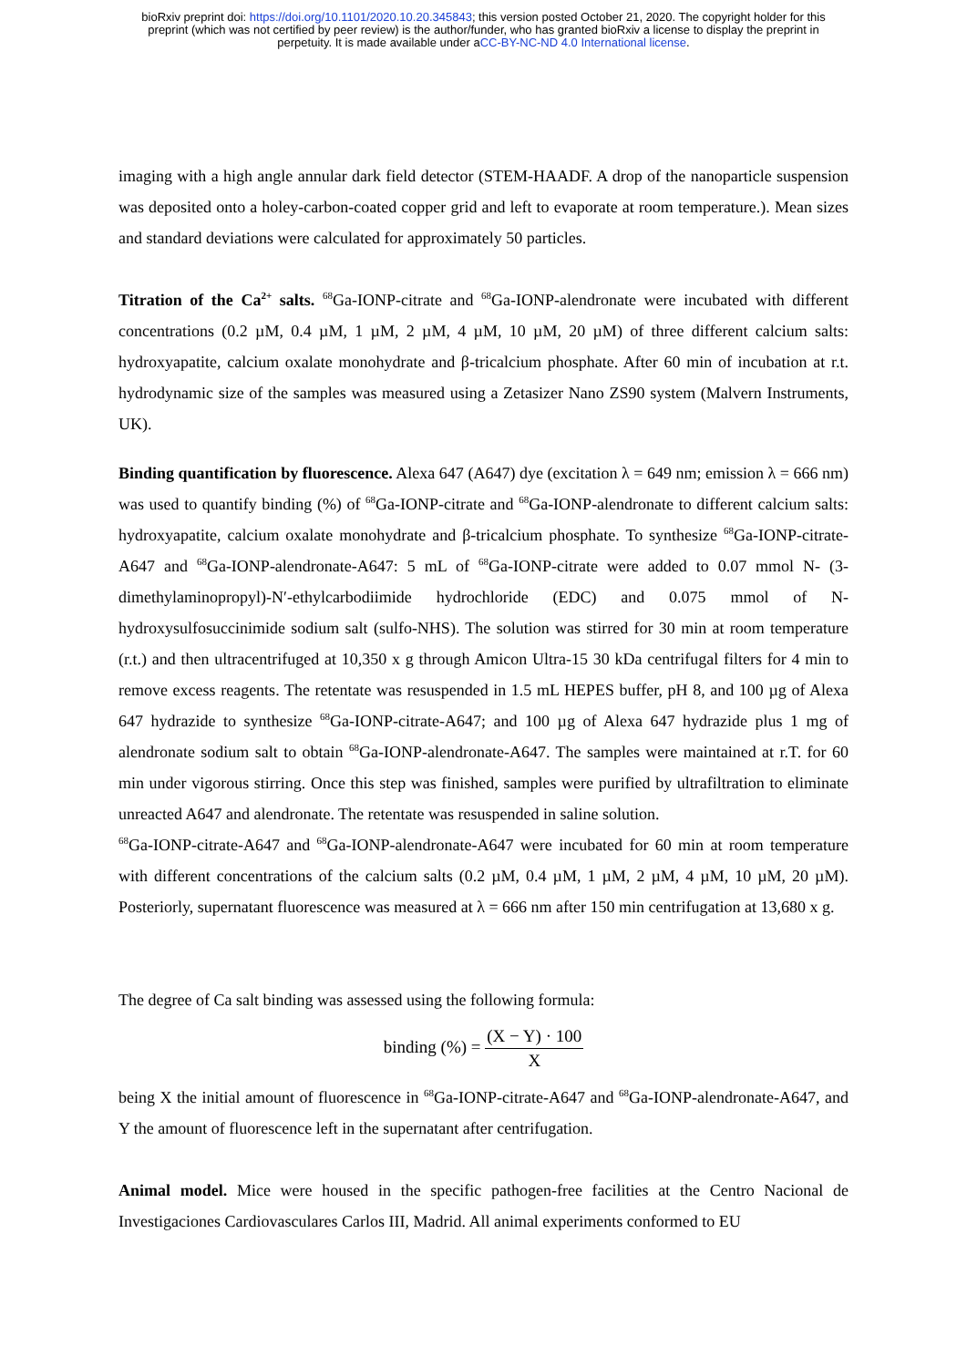bioRxiv preprint doi: https://doi.org/10.1101/2020.10.20.345843; this version posted October 21, 2020. The copyright holder for this
preprint (which was not certified by peer review) is the author/funder, who has granted bioRxiv a license to display the preprint in
perpetuity. It is made available under aCC-BY-NC-ND 4.0 International license.
imaging with a high angle annular dark field detector (STEM-HAADF. A drop of the nanoparticle suspension was deposited onto a holey-carbon-coated copper grid and left to evaporate at room temperature.). Mean sizes and standard deviations were calculated for approximately 50 particles.
Titration of the Ca<sup>2+</sup> salts. <sup>68</sup>Ga-IONP-citrate and <sup>68</sup>Ga-IONP-alendronate were incubated with different concentrations (0.2 µM, 0.4 µM, 1 µM, 2 µM, 4 µM, 10 µM, 20 µM) of three different calcium salts: hydroxyapatite, calcium oxalate monohydrate and β-tricalcium phosphate. After 60 min of incubation at r.t. hydrodynamic size of the samples was measured using a Zetasizer Nano ZS90 system (Malvern Instruments, UK).
Binding quantification by fluorescence. Alexa 647 (A647) dye (excitation λ = 649 nm; emission λ = 666 nm) was used to quantify binding (%) of <sup>68</sup>Ga-IONP-citrate and <sup>68</sup>Ga-IONP-alendronate to different calcium salts: hydroxyapatite, calcium oxalate monohydrate and β-tricalcium phosphate. To synthesize <sup>68</sup>Ga-IONP-citrate-A647 and <sup>68</sup>Ga-IONP-alendronate-A647: 5 mL of <sup>68</sup>Ga-IONP-citrate were added to 0.07 mmol N- (3-dimethylaminopropyl)-N′-ethylcarbodiimide hydrochloride (EDC) and 0.075 mmol of N-hydroxysulfosuccinimide sodium salt (sulfo-NHS). The solution was stirred for 30 min at room temperature (r.t.) and then ultracentrifuged at 10,350 x g through Amicon Ultra-15 30 kDa centrifugal filters for 4 min to remove excess reagents. The retentate was resuspended in 1.5 mL HEPES buffer, pH 8, and 100 µg of Alexa 647 hydrazide to synthesize <sup>68</sup>Ga-IONP-citrate-A647; and 100 µg of Alexa 647 hydrazide plus 1 mg of alendronate sodium salt to obtain <sup>68</sup>Ga-IONP-alendronate-A647. The samples were maintained at r.T. for 60 min under vigorous stirring. Once this step was finished, samples were purified by ultrafiltration to eliminate unreacted A647 and alendronate. The retentate was resuspended in saline solution.
<sup>68</sup>Ga-IONP-citrate-A647 and <sup>68</sup>Ga-IONP-alendronate-A647 were incubated for 60 min at room temperature with different concentrations of the calcium salts (0.2 µM, 0.4 µM, 1 µM, 2 µM, 4 µM, 10 µM, 20 µM). Posteriorly, supernatant fluorescence was measured at λ = 666 nm after 150 min centrifugation at 13,680 x g.
The degree of Ca salt binding was assessed using the following formula:
binding (%) = (X − Y) · 100 X
being X the initial amount of fluorescence in <sup>68</sup>Ga-IONP-citrate-A647 and <sup>68</sup>Ga-IONP-alendronate-A647, and Y the amount of fluorescence left in the supernatant after centrifugation.
Animal model. Mice were housed in the specific pathogen-free facilities at the Centro Nacional de Investigaciones Cardiovasculares Carlos III, Madrid. All animal experiments conformed to EU